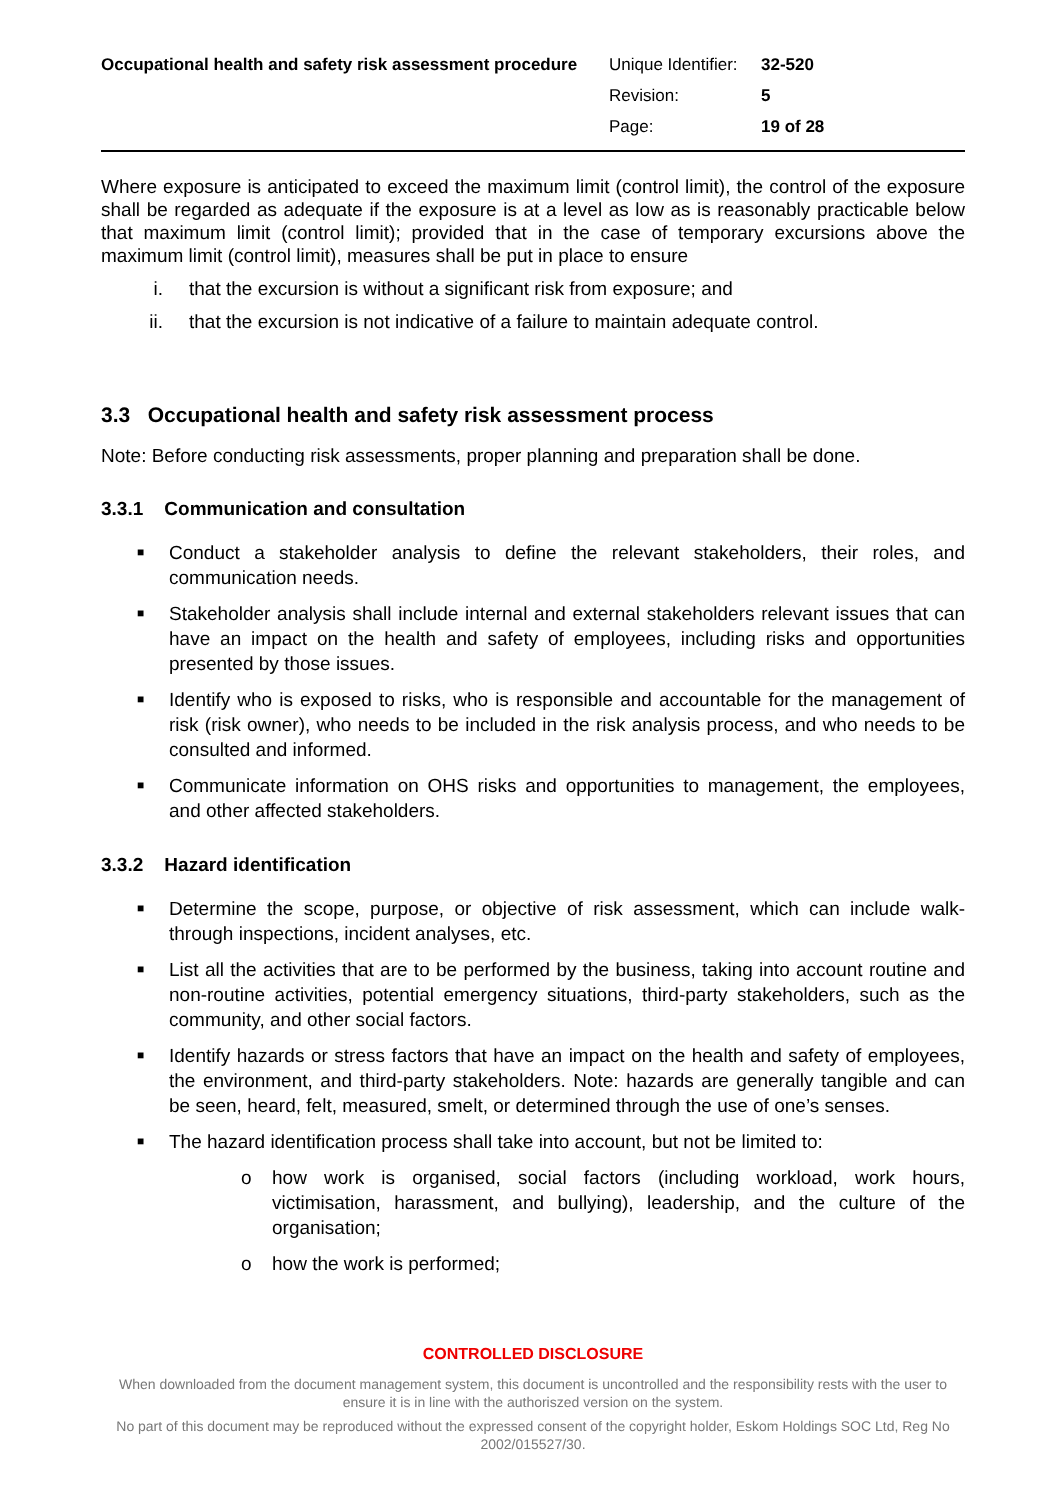Occupational health and safety risk assessment procedure
| Unique Identifier: | 32-520 |
| Revision: | 5 |
| Page: | 19 of 28 |
Where exposure is anticipated to exceed the maximum limit (control limit), the control of the exposure shall be regarded as adequate if the exposure is at a level as low as is reasonably practicable below that maximum limit (control limit); provided that in the case of temporary excursions above the maximum limit (control limit), measures shall be put in place to ensure
i. that the excursion is without a significant risk from exposure; and
ii. that the excursion is not indicative of a failure to maintain adequate control.
3.3 Occupational health and safety risk assessment process
Note: Before conducting risk assessments, proper planning and preparation shall be done.
3.3.1 Communication and consultation
■ Conduct a stakeholder analysis to define the relevant stakeholders, their roles, and communication needs.
■ Stakeholder analysis shall include internal and external stakeholders relevant issues that can have an impact on the health and safety of employees, including risks and opportunities presented by those issues.
■ Identify who is exposed to risks, who is responsible and accountable for the management of risk (risk owner), who needs to be included in the risk analysis process, and who needs to be consulted and informed.
■ Communicate information on OHS risks and opportunities to management, the employees, and other affected stakeholders.
3.3.2 Hazard identification
■ Determine the scope, purpose, or objective of risk assessment, which can include walk-through inspections, incident analyses, etc.
■ List all the activities that are to be performed by the business, taking into account routine and non-routine activities, potential emergency situations, third-party stakeholders, such as the community, and other social factors.
■ Identify hazards or stress factors that have an impact on the health and safety of employees, the environment, and third-party stakeholders. Note: hazards are generally tangible and can be seen, heard, felt, measured, smelt, or determined through the use of one’s senses.
■ The hazard identification process shall take into account, but not be limited to:
o how work is organised, social factors (including workload, work hours, victimisation, harassment, and bullying), leadership, and the culture of the organisation;
o how the work is performed;
CONTROLLED DISCLOSURE
When downloaded from the document management system, this document is uncontrolled and the responsibility rests with the user to ensure it is in line with the authoriszed version on the system.
No part of this document may be reproduced without the expressed consent of the copyright holder, Eskom Holdings SOC Ltd, Reg No 2002/015527/30.